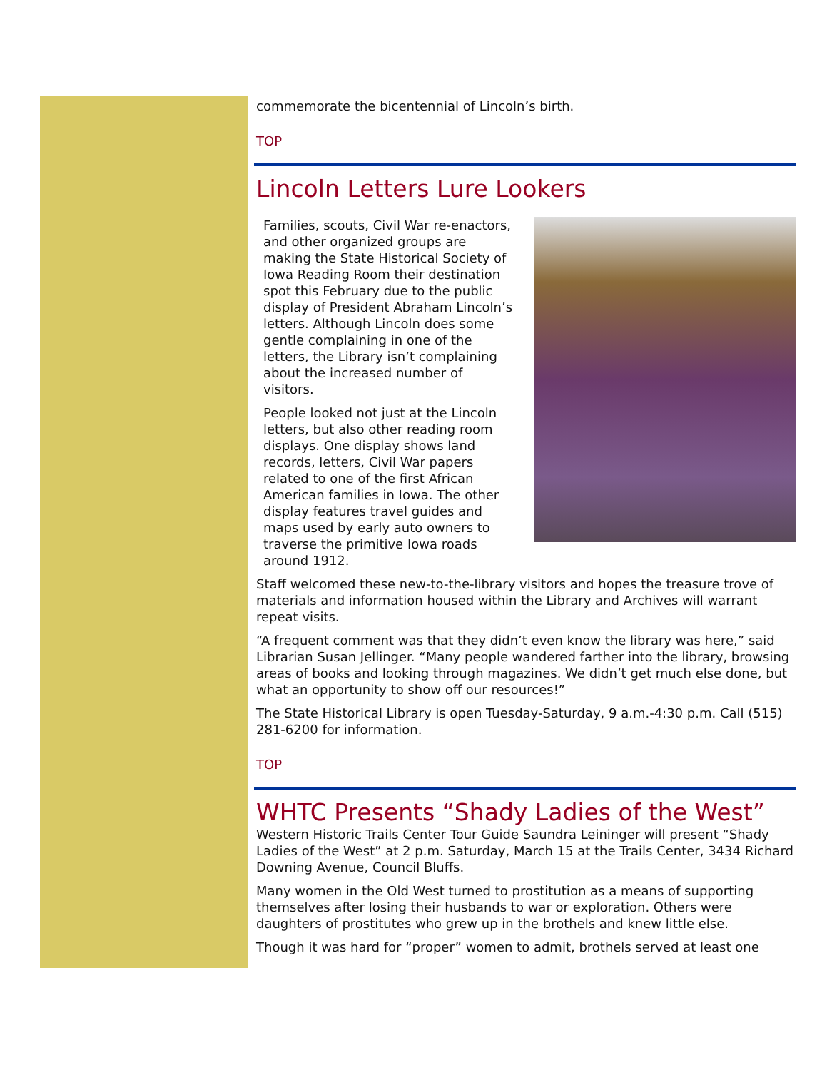commemorate the bicentennial of Lincoln’s birth.
TOP
Lincoln Letters Lure Lookers
Families, scouts, Civil War re-enactors, and other organized groups are making the State Historical Society of Iowa Reading Room their destination spot this February due to the public display of President Abraham Lincoln’s letters. Although Lincoln does some gentle complaining in one of the letters, the Library isn’t complaining about the increased number of visitors.
People looked not just at the Lincoln letters, but also other reading room displays. One display shows land records, letters, Civil War papers related to one of the first African American families in Iowa. The other display features travel guides and maps used by early auto owners to traverse the primitive Iowa roads around 1912.
Staff welcomed these new-to-the-library visitors and hopes the treasure trove of materials and information housed within the Library and Archives will warrant repeat visits.
“A frequent comment was that they didn’t even know the library was here,” said Librarian Susan Jellinger. “Many people wandered farther into the library, browsing areas of books and looking through magazines. We didn’t get much else done, but what an opportunity to show off our resources!”
The State Historical Library is open Tuesday-Saturday, 9 a.m.-4:30 p.m. Call (515) 281-6200 for information.
TOP
WHTC Presents “Shady Ladies of the West”
Western Historic Trails Center Tour Guide Saundra Leininger will present “Shady Ladies of the West” at 2 p.m. Saturday, March 15 at the Trails Center, 3434 Richard Downing Avenue, Council Bluffs.
Many women in the Old West turned to prostitution as a means of supporting themselves after losing their husbands to war or exploration. Others were daughters of prostitutes who grew up in the brothels and knew little else.
Though it was hard for “proper” women to admit, brothels served at least one